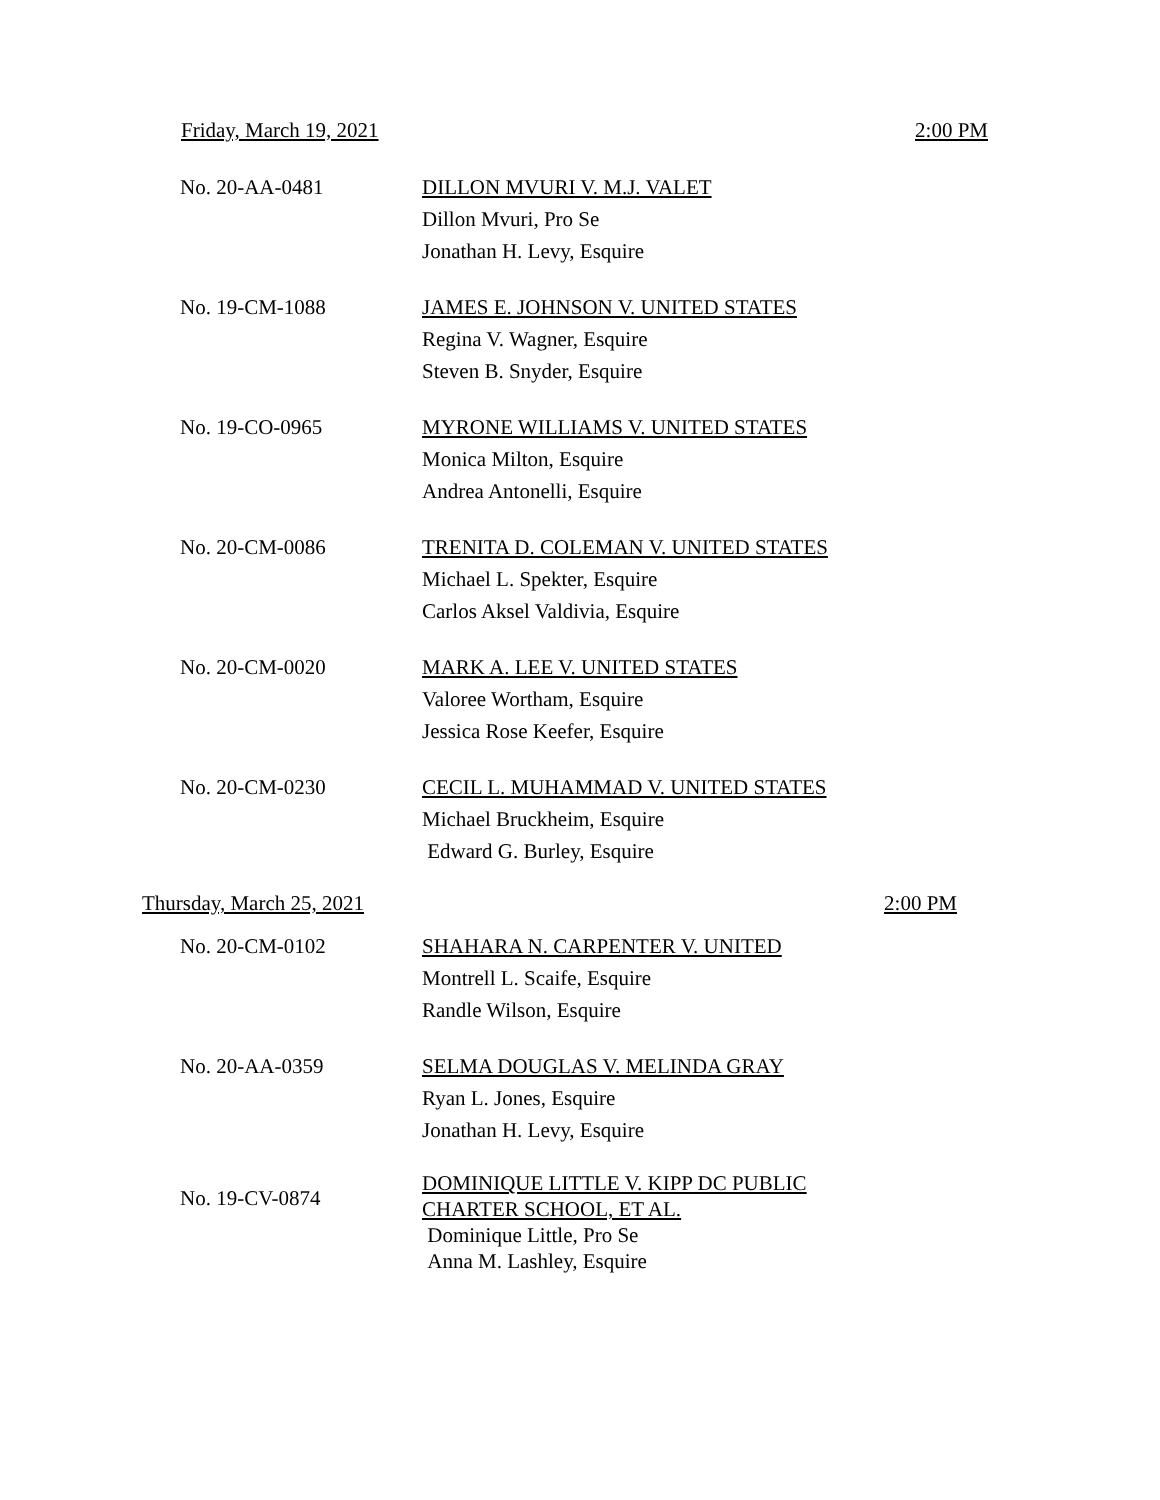Friday, March 19, 2021 2:00 PM
No. 20-AA-0481 DILLON MVURI V. M.J. VALET
Dillon Mvuri, Pro Se
Jonathan H. Levy, Esquire
No. 19-CM-1088 JAMES E. JOHNSON V. UNITED STATES
Regina V. Wagner, Esquire
Steven B. Snyder, Esquire
No. 19-CO-0965 MYRONE WILLIAMS V. UNITED STATES
Monica Milton, Esquire
Andrea Antonelli, Esquire
No. 20-CM-0086 TRENITA D. COLEMAN V. UNITED STATES
Michael L. Spekter, Esquire
Carlos Aksel Valdivia, Esquire
No. 20-CM-0020 MARK A. LEE V. UNITED STATES
Valoree Wortham, Esquire
Jessica Rose Keefer, Esquire
No. 20-CM-0230 CECIL L. MUHAMMAD V. UNITED STATES
Michael Bruckheim, Esquire
Edward G. Burley, Esquire
Thursday, March 25, 2021 2:00 PM
No. 20-CM-0102 SHAHARA N. CARPENTER V. UNITED
Montrell L. Scaife, Esquire
Randle Wilson, Esquire
No. 20-AA-0359 SELMA DOUGLAS V. MELINDA GRAY
Ryan L. Jones, Esquire
Jonathan H. Levy, Esquire
No. 19-CV-0874
DOMINIQUE LITTLE V. KIPP DC PUBLIC
CHARTER SCHOOL, ET AL.
Dominique Little, Pro Se
Anna M. Lashley, Esquire